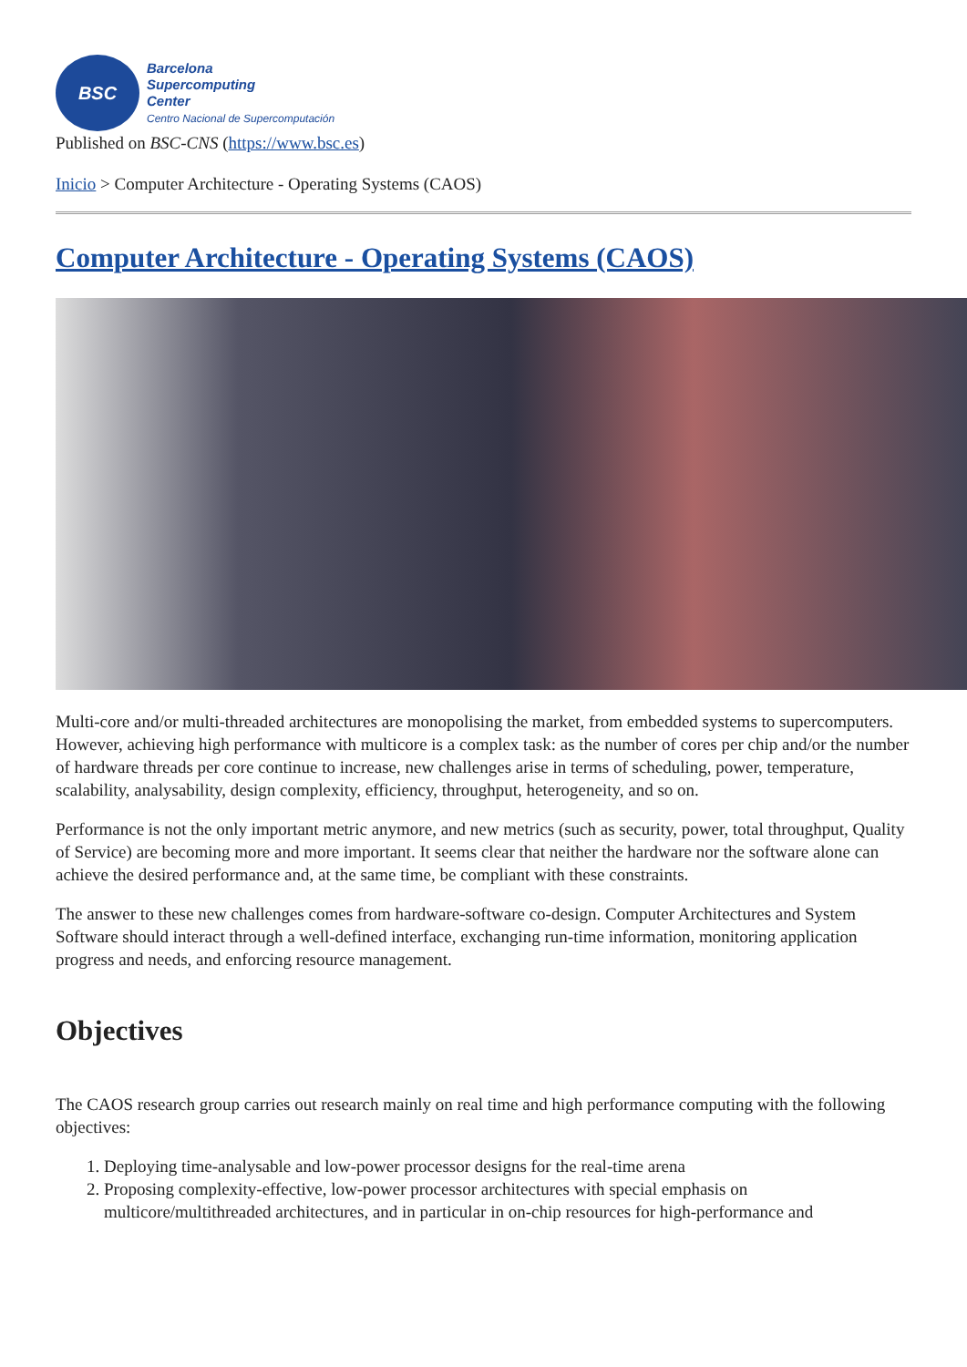BSC
Barcelona
Supercomputing
Center
Centro Nacional de Supercomputación
Published on BSC-CNS (https://www.bsc.es)
Inicio > Computer Architecture - Operating Systems (CAOS)
Computer Architecture - Operating Systems (CAOS)
Multi-core and/or multi-threaded architectures are monopolising the market, from embedded systems to supercomputers. However, achieving high performance with multicore is a complex task: as the number of cores per chip and/or the number of hardware threads per core continue to increase, new challenges arise in terms of scheduling, power, temperature, scalability, analysability, design complexity, efficiency, throughput, heterogeneity, and so on.
Performance is not the only important metric anymore, and new metrics (such as security, power, total throughput, Quality of Service) are becoming more and more important. It seems clear that neither the hardware nor the software alone can achieve the desired performance and, at the same time, be compliant with these constraints.
The answer to these new challenges comes from hardware-software co-design. Computer Architectures and System Software should interact through a well-defined interface, exchanging run-time information, monitoring application progress and needs, and enforcing resource management.
Objectives
The CAOS research group carries out research mainly on real time and high performance computing with the following objectives:
1. Deploying time-analysable and low-power processor designs for the real-time arena
2. Proposing complexity-effective, low-power processor architectures with special emphasis on multicore/multithreaded architectures, and in particular in on-chip resources for high-performance and